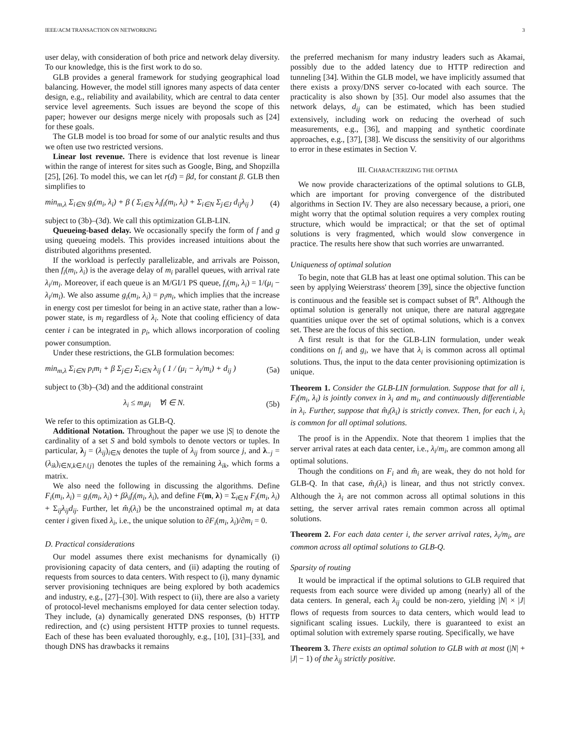IEEE/ACM TRANSACTION ON NETWORKING 3
user delay, with consideration of both price and network delay diversity. To our knowledge, this is the first work to do so.
GLB provides a general framework for studying geographical load balancing. However, the model still ignores many aspects of data center design, e.g., reliability and availability, which are central to data center service level agreements. Such issues are beyond the scope of this paper; however our designs merge nicely with proposals such as [24] for these goals.
The GLB model is too broad for some of our analytic results and thus we often use two restricted versions.
Linear lost revenue. There is evidence that lost revenue is linear within the range of interest for sites such as Google, Bing, and Shopzilla [25], [26]. To model this, we can let r(d) = βd, for constant β. GLB then simplifies to
min<sub>m,λ</sub> Σ<sub>i∈N</sub> g<sub>i</sub>(m<sub>i</sub>, λ<sub>i</sub>) + β ( Σ<sub>i∈N</sub> λ<sub>i</sub>f<sub>i</sub>(m<sub>i</sub>, λ<sub>i</sub>) + Σ<sub>i∈N</sub> Σ<sub>j∈J</sub> d<sub>ij</sub>λ<sub>ij</sub> ) (4)
subject to (3b)–(3d). We call this optimization GLB-LIN.
Queueing-based delay. We occasionally specify the form of f and g using queueing models. This provides increased intuitions about the distributed algorithms presented.
If the workload is perfectly parallelizable, and arrivals are Poisson, then f<sub>i</sub>(m<sub>i</sub>, λ<sub>i</sub>) is the average delay of m<sub>i</sub> parallel queues, with arrival rate λ<sub>i</sub>/m<sub>i</sub>. Moreover, if each queue is an M/GI/1 PS queue, f<sub>i</sub>(m<sub>i</sub>, λ<sub>i</sub>) = 1/(μ<sub>i</sub> − λ<sub>i</sub>/m<sub>i</sub>). We also assume g<sub>i</sub>(m<sub>i</sub>, λ<sub>i</sub>) = p<sub>i</sub>m<sub>i</sub>, which implies that the increase in energy cost per timeslot for being in an active state, rather than a low-power state, is m<sub>i</sub> regardless of λ<sub>i</sub>. Note that cooling efficiency of data center i can be integrated in p<sub>i</sub>, which allows incorporation of cooling power consumption.
Under these restrictions, the GLB formulation becomes:
min<sub>m,λ</sub> Σ<sub>i∈N</sub> p<sub>i</sub>m<sub>i</sub> + β Σ<sub>j∈J</sub> Σ<sub>i∈N</sub> λ<sub>ij</sub> ( 1 / (μ<sub>i</sub> − λ<sub>i</sub>/m<sub>i</sub>) + d<sub>ij</sub> ) (5a)
subject to (3b)–(3d) and the additional constraint
λ<sub>i</sub> ≤ m<sub>i</sub>μ<sub>i</sub> ∀i ∈ N. (5b)
We refer to this optimization as GLB-Q.
Additional Notation. Throughout the paper we use |S| to denote the cardinality of a set S and bold symbols to denote vectors or tuples. In particular, λ<sub>j</sub> = (λ<sub>ij</sub>)<sub>i∈N</sub> denotes the tuple of λ<sub>ij</sub> from source j, and λ<sub>−j</sub> = (λ<sub>ik</sub>)<sub>i∈N,k∈J\{j}</sub> denotes the tuples of the remaining λ<sub>ik</sub>, which forms a matrix.
We also need the following in discussing the algorithms. Define F<sub>i</sub>(m<sub>i</sub>, λ<sub>i</sub>) = g<sub>i</sub>(m<sub>i</sub>, λ<sub>i</sub>) + βλ<sub>i</sub>f<sub>i</sub>(m<sub>i</sub>, λ<sub>i</sub>), and define F(m, λ) = Σ<sub>i∈N</sub> F<sub>i</sub>(m<sub>i</sub>, λ<sub>i</sub>) + Σ<sub>ij</sub>λ<sub>ij</sub>d<sub>ij</sub>. Further, let m̂<sub>i</sub>(λ<sub>i</sub>) be the unconstrained optimal m<sub>i</sub> at data center i given fixed λ<sub>i</sub>, i.e., the unique solution to ∂F<sub>i</sub>(m<sub>i</sub>, λ<sub>i</sub>)/∂m<sub>i</sub> = 0.
D. Practical considerations
Our model assumes there exist mechanisms for dynamically (i) provisioning capacity of data centers, and (ii) adapting the routing of requests from sources to data centers. With respect to (i), many dynamic server provisioning techniques are being explored by both academics and industry, e.g., [27]–[30]. With respect to (ii), there are also a variety of protocol-level mechanisms employed for data center selection today. They include, (a) dynamically generated DNS responses, (b) HTTP redirection, and (c) using persistent HTTP proxies to tunnel requests. Each of these has been evaluated thoroughly, e.g., [10], [31]–[33], and though DNS has drawbacks it remains
the preferred mechanism for many industry leaders such as Akamai, possibly due to the added latency due to HTTP redirection and tunneling [34]. Within the GLB model, we have implicitly assumed that there exists a proxy/DNS server co-located with each source. The practicality is also shown by [35]. Our model also assumes that the network delays, d<sub>ij</sub> can be estimated, which has been studied extensively, including work on reducing the overhead of such measurements, e.g., [36], and mapping and synthetic coordinate approaches, e.g., [37], [38]. We discuss the sensitivity of our algorithms to error in these estimates in Section V.
III. CHARACTERIZING THE OPTIMA
We now provide characterizations of the optimal solutions to GLB, which are important for proving convergence of the distributed algorithms in Section IV. They are also necessary because, a priori, one might worry that the optimal solution requires a very complex routing structure, which would be impractical; or that the set of optimal solutions is very fragmented, which would slow convergence in practice. The results here show that such worries are unwarranted.
Uniqueness of optimal solution
To begin, note that GLB has at least one optimal solution. This can be seen by applying Weierstrass' theorem [39], since the objective function is continuous and the feasible set is compact subset of ℝ<sup>n</sup>. Although the optimal solution is generally not unique, there are natural aggregate quantities unique over the set of optimal solutions, which is a convex set. These are the focus of this section.
A first result is that for the GLB-LIN formulation, under weak conditions on f<sub>i</sub> and g<sub>i</sub>, we have that λ<sub>i</sub> is common across all optimal solutions. Thus, the input to the data center provisioning optimization is unique.
Theorem 1. Consider the GLB-LIN formulation. Suppose that for all i, F<sub>i</sub>(m<sub>i</sub>, λ<sub>i</sub>) is jointly convex in λ<sub>i</sub> and m<sub>i</sub>, and continuously differentiable in λ<sub>i</sub>. Further, suppose that m̂<sub>i</sub>(λ<sub>i</sub>) is strictly convex. Then, for each i, λ<sub>i</sub> is common for all optimal solutions.
The proof is in the Appendix. Note that theorem 1 implies that the server arrival rates at each data center, i.e., λ<sub>i</sub>/m<sub>i</sub>, are common among all optimal solutions.
Though the conditions on F<sub>i</sub> and m̂<sub>i</sub> are weak, they do not hold for GLB-Q. In that case, m̂<sub>i</sub>(λ<sub>i</sub>) is linear, and thus not strictly convex. Although the λ<sub>i</sub> are not common across all optimal solutions in this setting, the server arrival rates remain common across all optimal solutions.
Theorem 2. For each data center i, the server arrival rates, λ<sub>i</sub>/m<sub>i</sub>, are common across all optimal solutions to GLB-Q.
Sparsity of routing
It would be impractical if the optimal solutions to GLB required that requests from each source were divided up among (nearly) all of the data centers. In general, each λ<sub>ij</sub> could be non-zero, yielding |N| × |J| flows of requests from sources to data centers, which would lead to significant scaling issues. Luckily, there is guaranteed to exist an optimal solution with extremely sparse routing. Specifically, we have
Theorem 3. There exists an optimal solution to GLB with at most (|N| + |J| − 1) of the λ<sub>ij</sub> strictly positive.